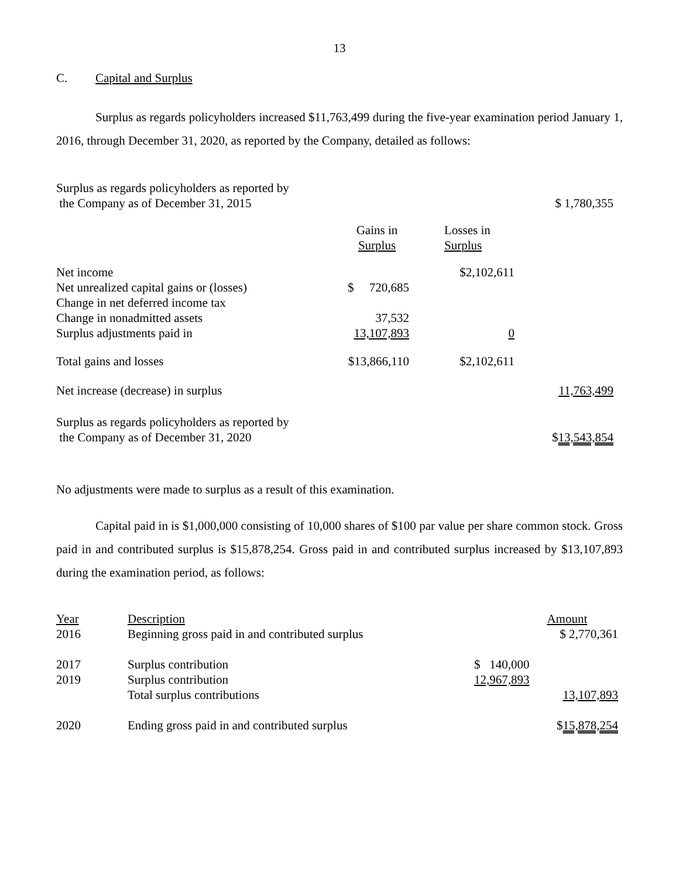13
C. Capital and Surplus
Surplus as regards policyholders increased $11,763,499 during the five-year examination period January 1, 2016, through December 31, 2020, as reported by the Company, detailed as follows:
| Surplus as regards policyholders as reported by the Company as of December 31, 2015 | | | $ 1,780,355 |
| | Gains in Surplus | Losses in Surplus | |
| Net income | | $2,102,611 | |
| Net unrealized capital gains or (losses) | $ 720,685 | | |
| Change in net deferred income tax | | | |
| Change in nonadmitted assets | 37,532 | | |
| Surplus adjustments paid in | 13,107,893 | 0 | |
| Total gains and losses | $13,866,110 | $2,102,611 | |
| Net increase (decrease) in surplus | | | 11,763,499 |
| Surplus as regards policyholders as reported by the Company as of December 31, 2020 | | | $ 13,543,854 |
No adjustments were made to surplus as a result of this examination.
Capital paid in is $1,000,000 consisting of 10,000 shares of $100 par value per share common stock. Gross paid in and contributed surplus is $15,878,254. Gross paid in and contributed surplus increased by $13,107,893 during the examination period, as follows:
| Year | Description | | Amount |
| 2016 | Beginning gross paid in and contributed surplus | | $ 2,770,361 |
| 2017 | Surplus contribution | $ 140,000 | |
| 2019 | Surplus contribution | 12,967,893 | |
| | Total surplus contributions | | 13,107,893 |
| 2020 | Ending gross paid in and contributed surplus | | $ 15,878,254 |